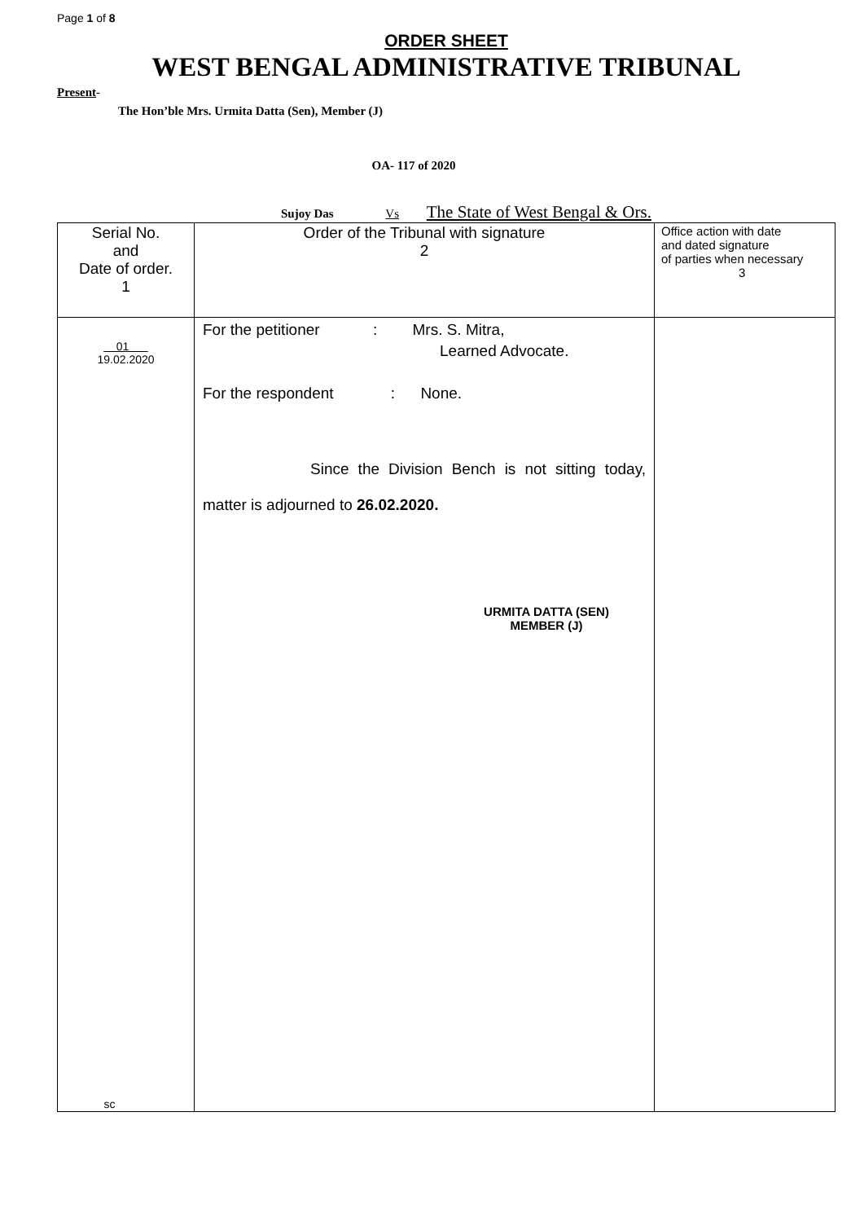Page 1 of 8
ORDER SHEET
WEST BENGAL ADMINISTRATIVE TRIBUNAL
Present-
The Hon’ble Mrs. Urmita Datta (Sen), Member (J)
OA- 117 of 2020
Sujoy Das Vs The State of West Bengal & Ors.
| Serial No. and Date of order. 1 | Order of the Tribunal with signature 2 | Office action with date and dated signature of parties when necessary 3 |
| 01 19.02.2020 sc | For the petitioner : Mrs. S. Mitra, Learned Advocate. For the respondent : None. Since the Division Bench is not sitting today, matter is adjourned to 26.02.2020. URMITA DATTA (SEN) MEMBER (J) | |